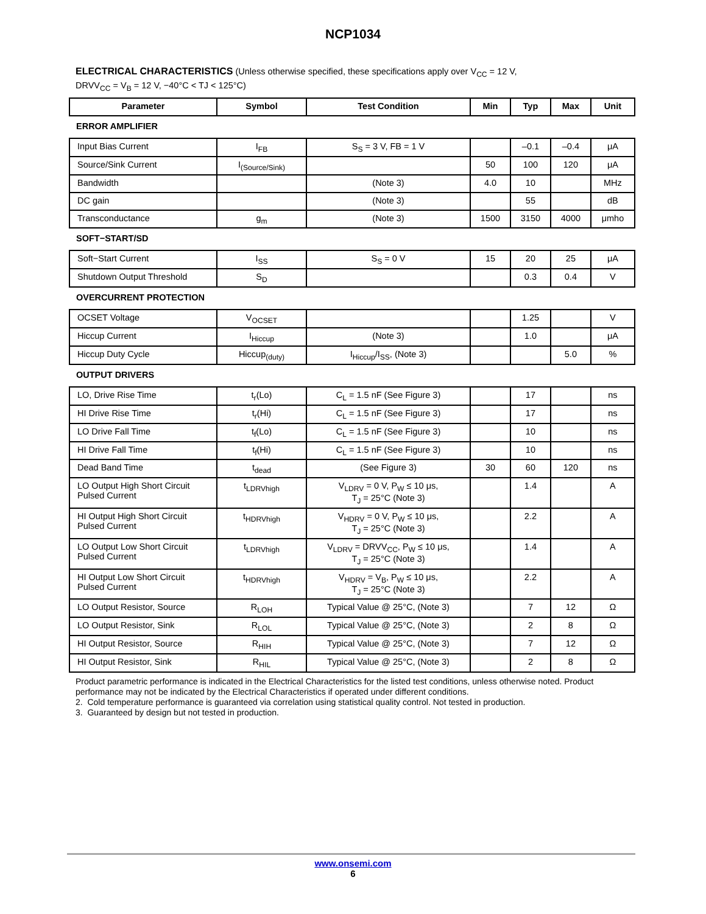NCP1034
ELECTRICAL CHARACTERISTICS (Unless otherwise specified, these specifications apply over V<sub>CC</sub> = 12 V,
DRVV<sub>CC</sub> = V<sub>B</sub> = 12 V, −40°C < TJ < 125°C)
| Parameter | Symbol | Test Condition | Min | Typ | Max | Unit |
| --- | --- | --- | --- | --- | --- | --- |
| ERROR AMPLIFIER | | | | | | |
| Input Bias Current | I<sub>FB</sub> | S<sub>S</sub> = 3 V, FB = 1 V | | –0.1 | –0.4 | μA |
| Source/Sink Current | I<sub>(Source/Sink)</sub> | | 50 | 100 | 120 | μA |
| Bandwidth | | (Note 3) | 4.0 | 10 | | MHz |
| DC gain | | (Note 3) | | 55 | | dB |
| Transconductance | g<sub>m</sub> | (Note 3) | 1500 | 3150 | 4000 | μmho |
| SOFT−START/SD | | | | | | |
| Soft−Start Current | I<sub>SS</sub> | S<sub>S</sub> = 0 V | 15 | 20 | 25 | μA |
| Shutdown Output Threshold | S<sub>D</sub> | | | 0.3 | 0.4 | V |
| OVERCURRENT PROTECTION | | | | | | |
| OCSET Voltage | V<sub>OCSET</sub> | | | 1.25 | | V |
| Hiccup Current | I<sub>Hiccup</sub> | (Note 3) | | 1.0 | | μA |
| Hiccup Duty Cycle | Hiccup<sub>(duty)</sub> | I<sub>Hiccup</sub>/I<sub>SS</sub>, (Note 3) | | | 5.0 | % |
| OUTPUT DRIVERS | | | | | | |
| LO, Drive Rise Time | t<sub>r</sub>(Lo) | C<sub>L</sub> = 1.5 nF (See Figure 3) | | 17 | | ns |
| HI Drive Rise Time | t<sub>r</sub>(Hi) | C<sub>L</sub> = 1.5 nF (See Figure 3) | | 17 | | ns |
| LO Drive Fall Time | t<sub>f</sub>(Lo) | C<sub>L</sub> = 1.5 nF (See Figure 3) | | 10 | | ns |
| HI Drive Fall Time | t<sub>f</sub>(Hi) | C<sub>L</sub> = 1.5 nF (See Figure 3) | | 10 | | ns |
| Dead Band Time | t<sub>dead</sub> | (See Figure 3) | 30 | 60 | 120 | ns |
| LO Output High Short Circuit Pulsed Current | t<sub>LDRVhigh</sub> | V<sub>LDRV</sub> = 0 V, P<sub>W</sub> ≤ 10 μs, T<sub>J</sub> = 25°C (Note 3) | | 1.4 | | A |
| HI Output High Short Circuit Pulsed Current | t<sub>HDRVhigh</sub> | V<sub>HDRV</sub> = 0 V, P<sub>W</sub> ≤ 10 μs, T<sub>J</sub> = 25°C (Note 3) | | 2.2 | | A |
| LO Output Low Short Circuit Pulsed Current | t<sub>LDRVhigh</sub> | V<sub>LDRV</sub> = DRVV<sub>CC</sub>, P<sub>W</sub> ≤ 10 μs, T<sub>J</sub> = 25°C (Note 3) | | 1.4 | | A |
| HI Output Low Short Circuit Pulsed Current | t<sub>HDRVhigh</sub> | V<sub>HDRV</sub> = V<sub>B</sub>, P<sub>W</sub> ≤ 10 μs, T<sub>J</sub> = 25°C (Note 3) | | 2.2 | | A |
| LO Output Resistor, Source | R<sub>LOH</sub> | Typical Value @ 25°C, (Note 3) | | 7 | 12 | Ω |
| LO Output Resistor, Sink | R<sub>LOL</sub> | Typical Value @ 25°C, (Note 3) | | 2 | 8 | Ω |
| HI Output Resistor, Source | R<sub>HIH</sub> | Typical Value @ 25°C, (Note 3) | | 7 | 12 | Ω |
| HI Output Resistor, Sink | R<sub>HIL</sub> | Typical Value @ 25°C, (Note 3) | | 2 | 8 | Ω |
Product parametric performance is indicated in the Electrical Characteristics for the listed test conditions, unless otherwise noted. Product performance may not be indicated by the Electrical Characteristics if operated under different conditions.
2. Cold temperature performance is guaranteed via correlation using statistical quality control. Not tested in production.
3. Guaranteed by design but not tested in production.
www.onsemi.com
6